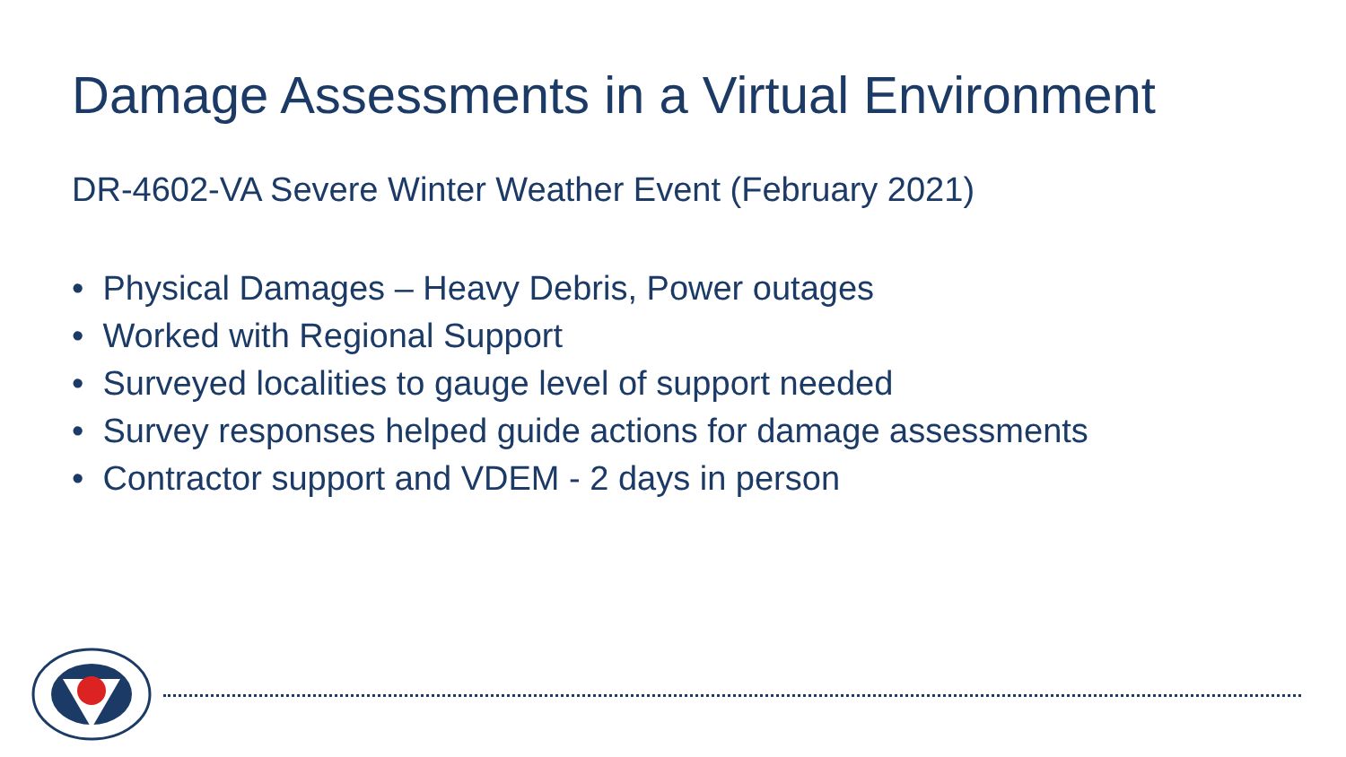Damage Assessments in a Virtual Environment
DR-4602-VA Severe Winter Weather Event (February 2021)
• Physical Damages – Heavy Debris, Power outages
• Worked with Regional Support
• Surveyed localities to gauge level of support needed
• Survey responses helped guide actions for damage assessments
• Contractor support and VDEM - 2 days in person